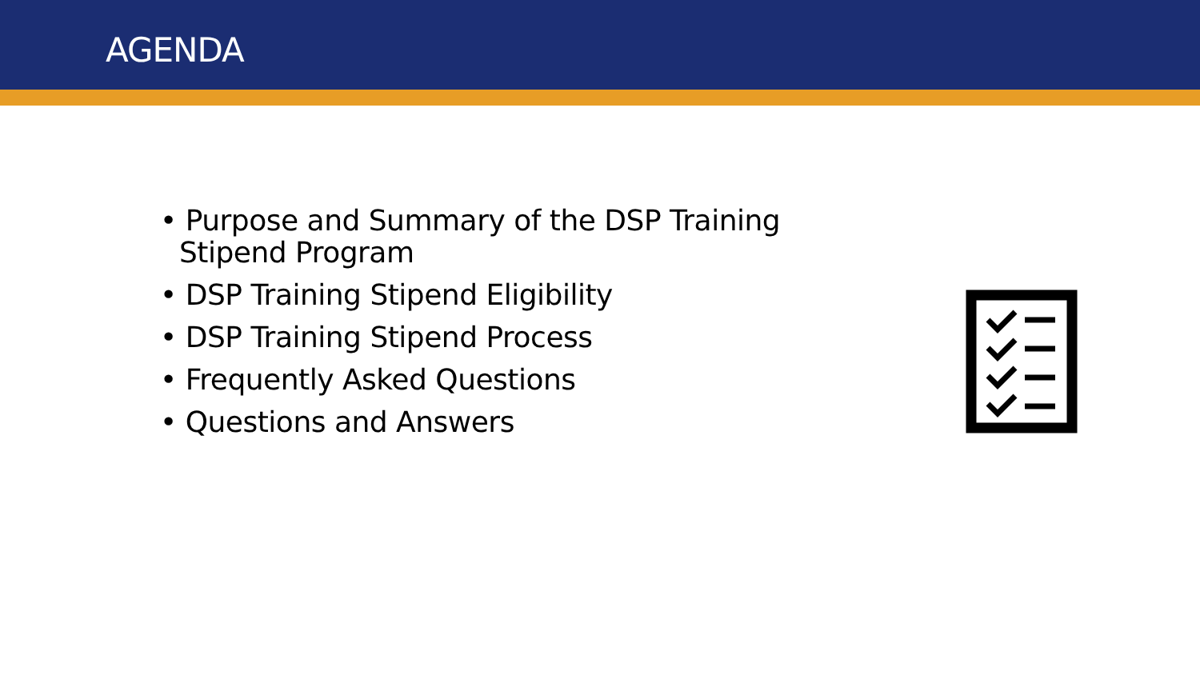AGENDA
• Purpose and Summary of the DSP Training Stipend Program
• DSP Training Stipend Eligibility
• DSP Training Stipend Process
• Frequently Asked Questions
• Questions and Answers